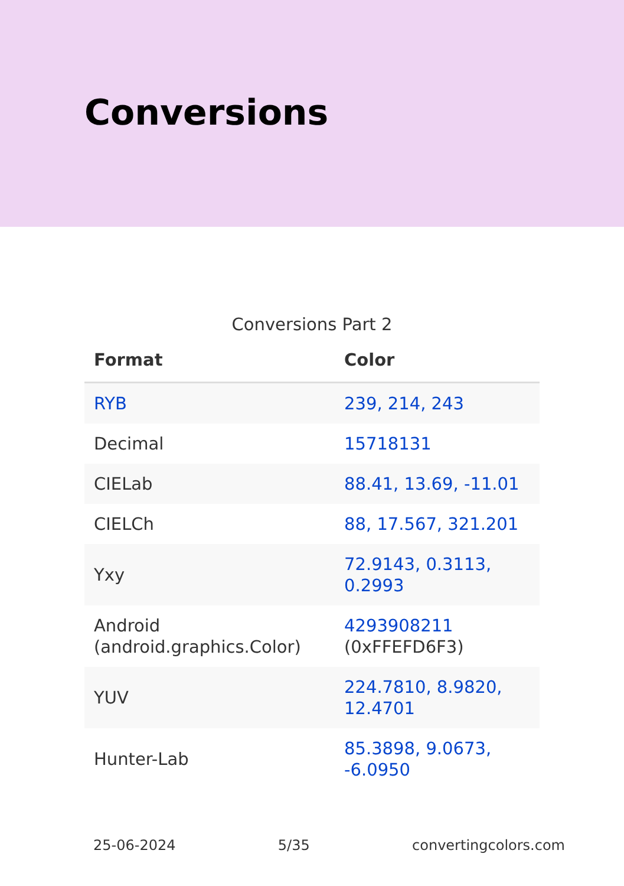Conversions
Conversions Part 2
| Format | Color |
| --- | --- |
| RYB | 239, 214, 243 |
| Decimal | 15718131 |
| CIELab | 88.41, 13.69, -11.01 |
| CIELCh | 88, 17.567, 321.201 |
| Yxy | 72.9143, 0.3113, 0.2993 |
| Android (android.graphics.Color) | 4293908211 (0xFFEFD6F3) |
| YUV | 224.7810, 8.9820, 12.4701 |
| Hunter-Lab | 85.3898, 9.0673, -6.0950 |
25-06-2024 5/35 convertingcolors.com